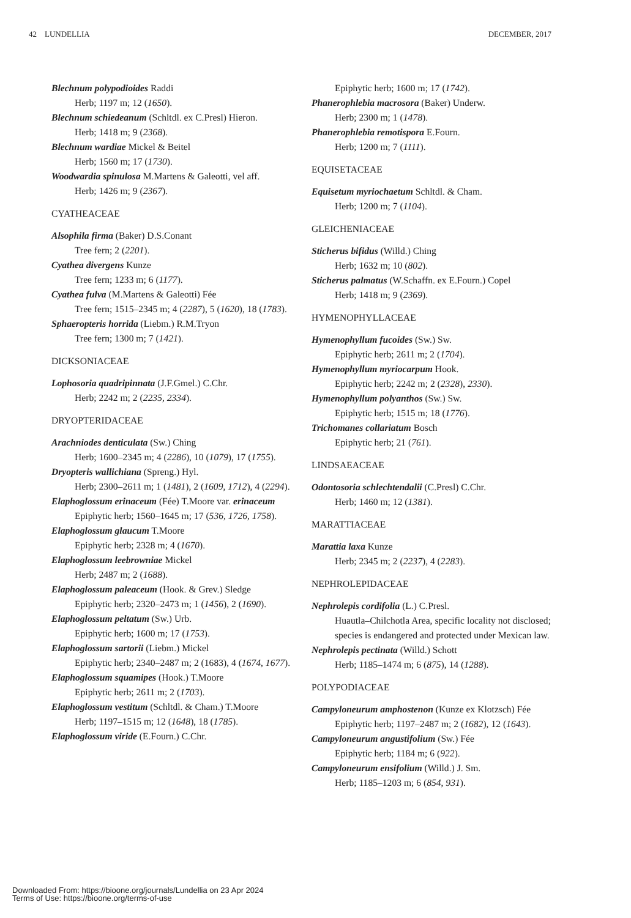42 LUNDELLIA DECEMBER, 2017
Blechnum polypodioides Raddi
Herb; 1197 m; 12 (1650).
Blechnum schiedeanum (Schltdl. ex C.Presl) Hieron.
Herb; 1418 m; 9 (2368).
Blechnum wardiae Mickel & Beitel
Herb; 1560 m; 17 (1730).
Woodwardia spinulosa M.Martens & Galeotti, vel aff.
Herb; 1426 m; 9 (2367).
CYATHEACEAE
Alsophila firma (Baker) D.S.Conant
Tree fern; 2 (2201).
Cyathea divergens Kunze
Tree fern; 1233 m; 6 (1177).
Cyathea fulva (M.Martens & Galeotti) Fée
Tree fern; 1515–2345 m; 4 (2287), 5 (1620), 18 (1783).
Sphaeropteris horrida (Liebm.) R.M.Tryon
Tree fern; 1300 m; 7 (1421).
DICKSONIACEAE
Lophosoria quadripinnata (J.F.Gmel.) C.Chr.
Herb; 2242 m; 2 (2235, 2334).
DRYOPTERIDACEAE
Arachniodes denticulata (Sw.) Ching
Herb; 1600–2345 m; 4 (2286), 10 (1079), 17 (1755).
Dryopteris wallichiana (Spreng.) Hyl.
Herb; 2300–2611 m; 1 (1481), 2 (1609, 1712), 4 (2294).
Elaphoglossum erinaceum (Fée) T.Moore var. erinaceum
Epiphytic herb; 1560–1645 m; 17 (536, 1726, 1758).
Elaphoglossum glaucum T.Moore
Epiphytic herb; 2328 m; 4 (1670).
Elaphoglossum leebrowniae Mickel
Herb; 2487 m; 2 (1688).
Elaphoglossum paleaceum (Hook. & Grev.) Sledge
Epiphytic herb; 2320–2473 m; 1 (1456), 2 (1690).
Elaphoglossum peltatum (Sw.) Urb.
Epiphytic herb; 1600 m; 17 (1753).
Elaphoglossum sartorii (Liebm.) Mickel
Epiphytic herb; 2340–2487 m; 2 (1683), 4 (1674, 1677).
Elaphoglossum squamipes (Hook.) T.Moore
Epiphytic herb; 2611 m; 2 (1703).
Elaphoglossum vestitum (Schltdl. & Cham.) T.Moore
Herb; 1197–1515 m; 12 (1648), 18 (1785).
Elaphoglossum viride (E.Fourn.) C.Chr.
Epiphytic herb; 1600 m; 17 (1742).
Phanerophlebia macrosora (Baker) Underw.
Herb; 2300 m; 1 (1478).
Phanerophlebia remotispora E.Fourn.
Herb; 1200 m; 7 (1111).
EQUISETACEAE
Equisetum myriochaetum Schltdl. & Cham.
Herb; 1200 m; 7 (1104).
GLEICHENIACEAE
Sticherus bifidus (Willd.) Ching
Herb; 1632 m; 10 (802).
Sticherus palmatus (W.Schaffn. ex E.Fourn.) Copel
Herb; 1418 m; 9 (2369).
HYMENOPHYLLACEAE
Hymenophyllum fucoides (Sw.) Sw.
Epiphytic herb; 2611 m; 2 (1704).
Hymenophyllum myriocarpum Hook.
Epiphytic herb; 2242 m; 2 (2328), 2330).
Hymenophyllum polyanthos (Sw.) Sw.
Epiphytic herb; 1515 m; 18 (1776).
Trichomanes collariatum Bosch
Epiphytic herb; 21 (761).
LINDSAEACEAE
Odontosoria schlechtendalii (C.Presl) C.Chr.
Herb; 1460 m; 12 (1381).
MARATTIACEAE
Marattia laxa Kunze
Herb; 2345 m; 2 (2237), 4 (2283).
NEPHROLEPIDACEAE
Nephrolepis cordifolia (L.) C.Presl.
Huautla–Chilchotla Area, specific locality not disclosed; species is endangered and protected under Mexican law.
Nephrolepis pectinata (Willd.) Schott
Herb; 1185–1474 m; 6 (875), 14 (1288).
POLYPODIACEAE
Campyloneurum amphostenon (Kunze ex Klotzsch) Fée
Epiphytic herb; 1197–2487 m; 2 (1682), 12 (1643).
Campyloneurum angustifolium (Sw.) Fée
Epiphytic herb; 1184 m; 6 (922).
Campyloneurum ensifolium (Willd.) J. Sm.
Herb; 1185–1203 m; 6 (854, 931).
Downloaded From: https://bioone.org/journals/Lundellia on 23 Apr 2024
Terms of Use: https://bioone.org/terms-of-use